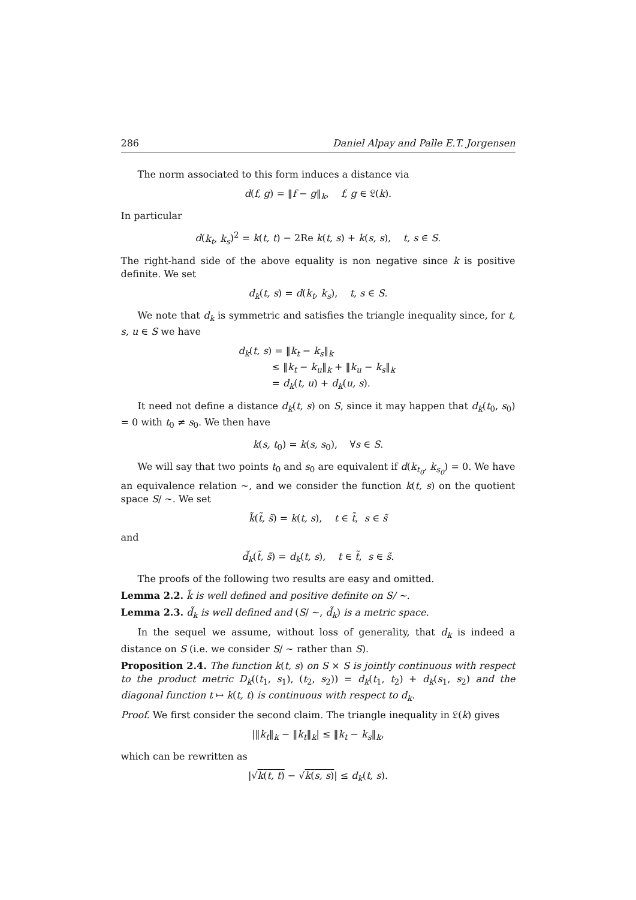286 Daniel Alpay and Palle E.T. Jorgensen
The norm associated to this form induces a distance via
d(f, g) = ‖f − g‖<sub>k</sub>, f, g ∈ 𝔏(k).
In particular
d(k<sub>t</sub>, k<sub>s</sub>)<sup>2</sup> = k(t, t) − 2Re k(t, s) + k(s, s), t, s ∈ S.
The right-hand side of the above equality is non negative since k is positive definite. We set
d<sub>k</sub>(t, s) = d(k<sub>t</sub>, k<sub>s</sub>), t, s ∈ S.
We note that d<sub>k</sub> is symmetric and satisfies the triangle inequality since, for t, s, u ∈ S we have
d<sub>k</sub>(t, s) = ‖k<sub>t</sub> − k<sub>s</sub>‖<sub>k</sub>
≤ ‖k<sub>t</sub> − k<sub>u</sub>‖<sub>k</sub> + ‖k<sub>u</sub> − k<sub>s</sub>‖<sub>k</sub>
= d<sub>k</sub>(t, u) + d<sub>k</sub>(u, s).
It need not define a distance d<sub>k</sub>(t, s) on S, since it may happen that d<sub>k</sub>(t<sub>0</sub>, s<sub>0</sub>) = 0 with t<sub>0</sub> ≠ s<sub>0</sub>. We then have
k(s, t<sub>0</sub>) = k(s, s<sub>0</sub>), ∀s ∈ S.
We will say that two points t<sub>0</sub> and s<sub>0</sub> are equivalent if d(k<sub>t<sub>0</sub></sub>, k<sub>s<sub>0</sub></sub>) = 0. We have an equivalence relation ∼, and we consider the function k(t, s) on the quotient space S/ ∼. We set
k̃(t̃, s̃) = k(t, s), t ∈ t̃, s ∈ s̃
and
d̃<sub>k</sub>(t̃, s̃) = d<sub>k</sub>(t, s), t ∈ t̃, s ∈ s̃.
The proofs of the following two results are easy and omitted.
Lemma 2.2. k̃ is well defined and positive definite on S/ ∼.
Lemma 2.3. d̃<sub>k</sub> is well defined and (S/ ∼, d̃<sub>k</sub>) is a metric space.
In the sequel we assume, without loss of generality, that d<sub>k</sub> is indeed a distance on S (i.e. we consider S/ ∼ rather than S).
Proposition 2.4. The function k(t, s) on S × S is jointly continuous with respect to the product metric D<sub>k</sub>((t<sub>1</sub>, s<sub>1</sub>), (t<sub>2</sub>, s<sub>2</sub>)) = d<sub>k</sub>(t<sub>1</sub>, t<sub>2</sub>) + d<sub>k</sub>(s<sub>1</sub>, s<sub>2</sub>) and the diagonal function t ↦ k(t, t) is continuous with respect to d<sub>k</sub>.
Proof. We first consider the second claim. The triangle inequality in 𝔏(k) gives
|‖k<sub>t</sub>‖<sub>k</sub> − ‖k<sub>t</sub>‖<sub>k</sub>| ≤ ‖k<sub>t</sub> − k<sub>s</sub>‖<sub>k</sub>,
which can be rewritten as
|√k(t, t) − √k(s, s)| ≤ d<sub>k</sub>(t, s).